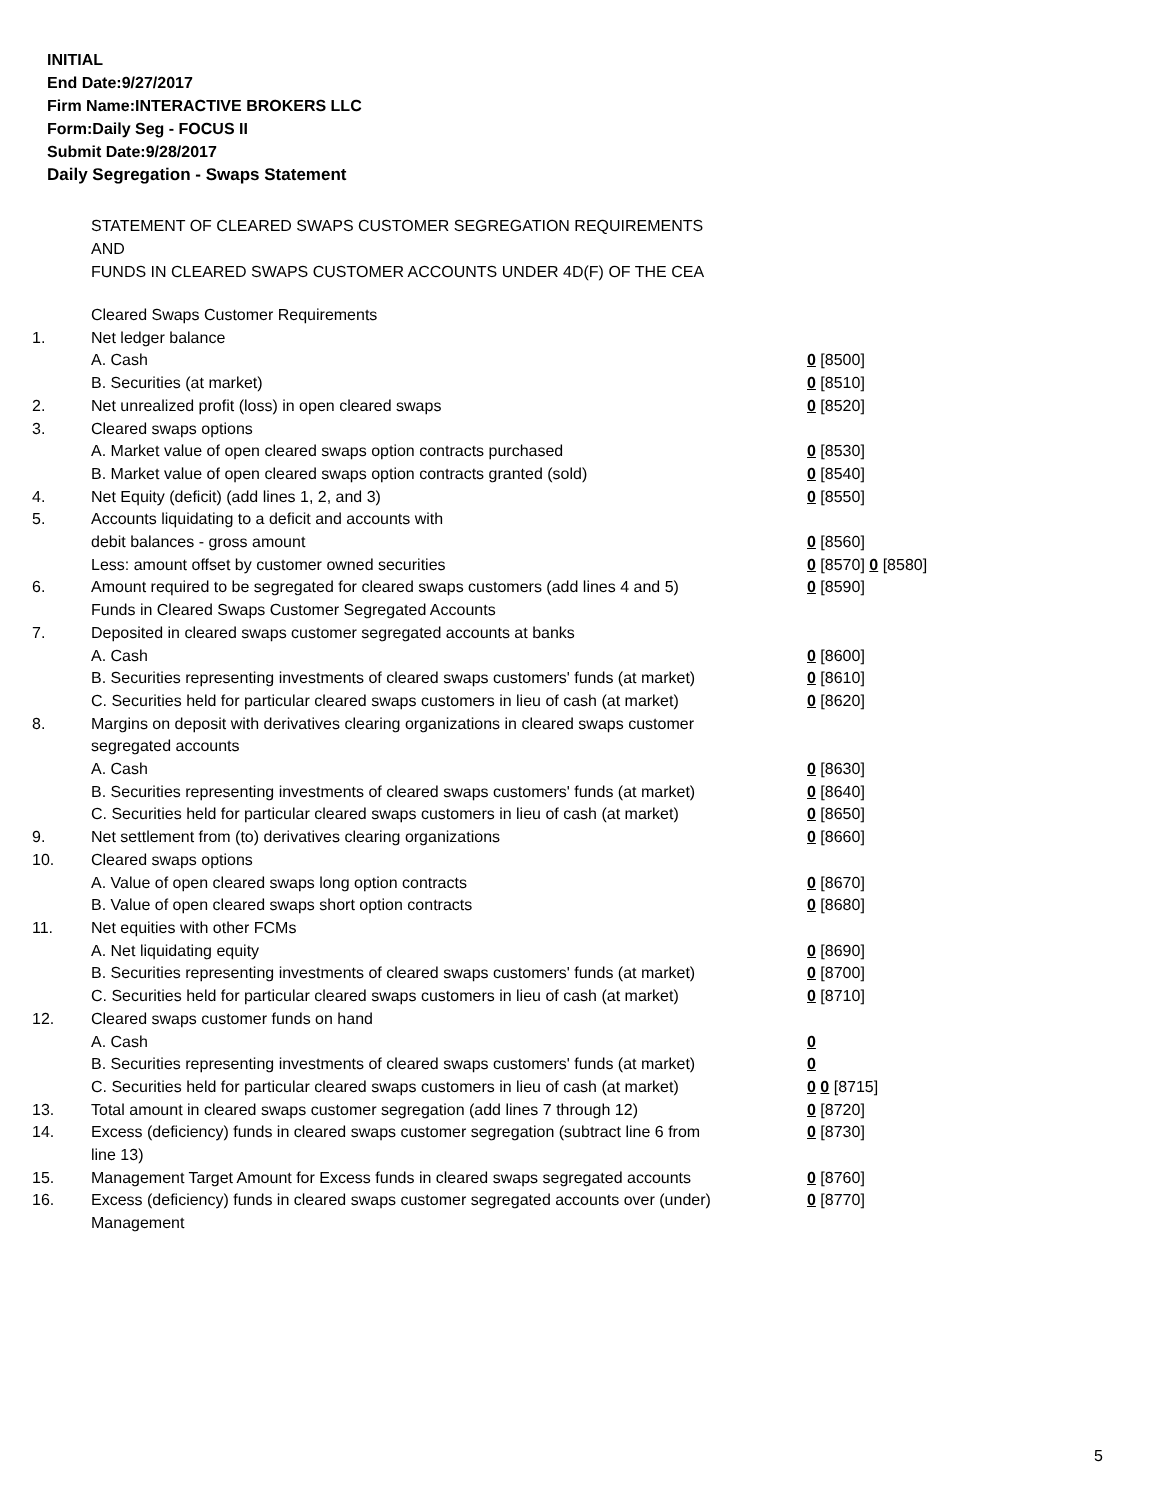INITIAL
End Date:9/27/2017
Firm Name:INTERACTIVE BROKERS LLC
Form:Daily Seg - FOCUS II
Submit Date:9/28/2017
Daily Segregation - Swaps Statement
STATEMENT OF CLEARED SWAPS CUSTOMER SEGREGATION REQUIREMENTS
AND
FUNDS IN CLEARED SWAPS CUSTOMER ACCOUNTS UNDER 4D(F) OF THE CEA
| | Cleared Swaps Customer Requirements | |
| 1. | Net ledger balance | |
| | A. Cash | 0 [8500] |
| | B. Securities (at market) | 0 [8510] |
| 2. | Net unrealized profit (loss) in open cleared swaps | 0 [8520] |
| 3. | Cleared swaps options | |
| | A. Market value of open cleared swaps option contracts purchased | 0 [8530] |
| | B. Market value of open cleared swaps option contracts granted (sold) | 0 [8540] |
| 4. | Net Equity (deficit) (add lines 1, 2, and 3) | 0 [8550] |
| 5. | Accounts liquidating to a deficit and accounts with | |
| | debit balances - gross amount | 0 [8560] |
| | Less: amount offset by customer owned securities | 0 [8570] 0 [8580] |
| 6. | Amount required to be segregated for cleared swaps customers (add lines 4 and 5) | 0 [8590] |
| | Funds in Cleared Swaps Customer Segregated Accounts | |
| 7. | Deposited in cleared swaps customer segregated accounts at banks | |
| | A. Cash | 0 [8600] |
| | B. Securities representing investments of cleared swaps customers' funds (at market) | 0 [8610] |
| | C. Securities held for particular cleared swaps customers in lieu of cash (at market) | 0 [8620] |
| 8. | Margins on deposit with derivatives clearing organizations in cleared swaps customer segregated accounts | |
| | A. Cash | 0 [8630] |
| | B. Securities representing investments of cleared swaps customers' funds (at market) | 0 [8640] |
| | C. Securities held for particular cleared swaps customers in lieu of cash (at market) | 0 [8650] |
| 9. | Net settlement from (to) derivatives clearing organizations | 0 [8660] |
| 10. | Cleared swaps options | |
| | A. Value of open cleared swaps long option contracts | 0 [8670] |
| | B. Value of open cleared swaps short option contracts | 0 [8680] |
| 11. | Net equities with other FCMs | |
| | A. Net liquidating equity | 0 [8690] |
| | B. Securities representing investments of cleared swaps customers' funds (at market) | 0 [8700] |
| | C. Securities held for particular cleared swaps customers in lieu of cash (at market) | 0 [8710] |
| 12. | Cleared swaps customer funds on hand | |
| | A. Cash | 0 |
| | B. Securities representing investments of cleared swaps customers' funds (at market) | 0 |
| | C. Securities held for particular cleared swaps customers in lieu of cash (at market) | 0 0 [8715] |
| 13. | Total amount in cleared swaps customer segregation (add lines 7 through 12) | 0 [8720] |
| 14. | Excess (deficiency) funds in cleared swaps customer segregation (subtract line 6 from line 13) | 0 [8730] |
| 15. | Management Target Amount for Excess funds in cleared swaps segregated accounts | 0 [8760] |
| 16. | Excess (deficiency) funds in cleared swaps customer segregated accounts over (under) Management | 0 [8770] |
5